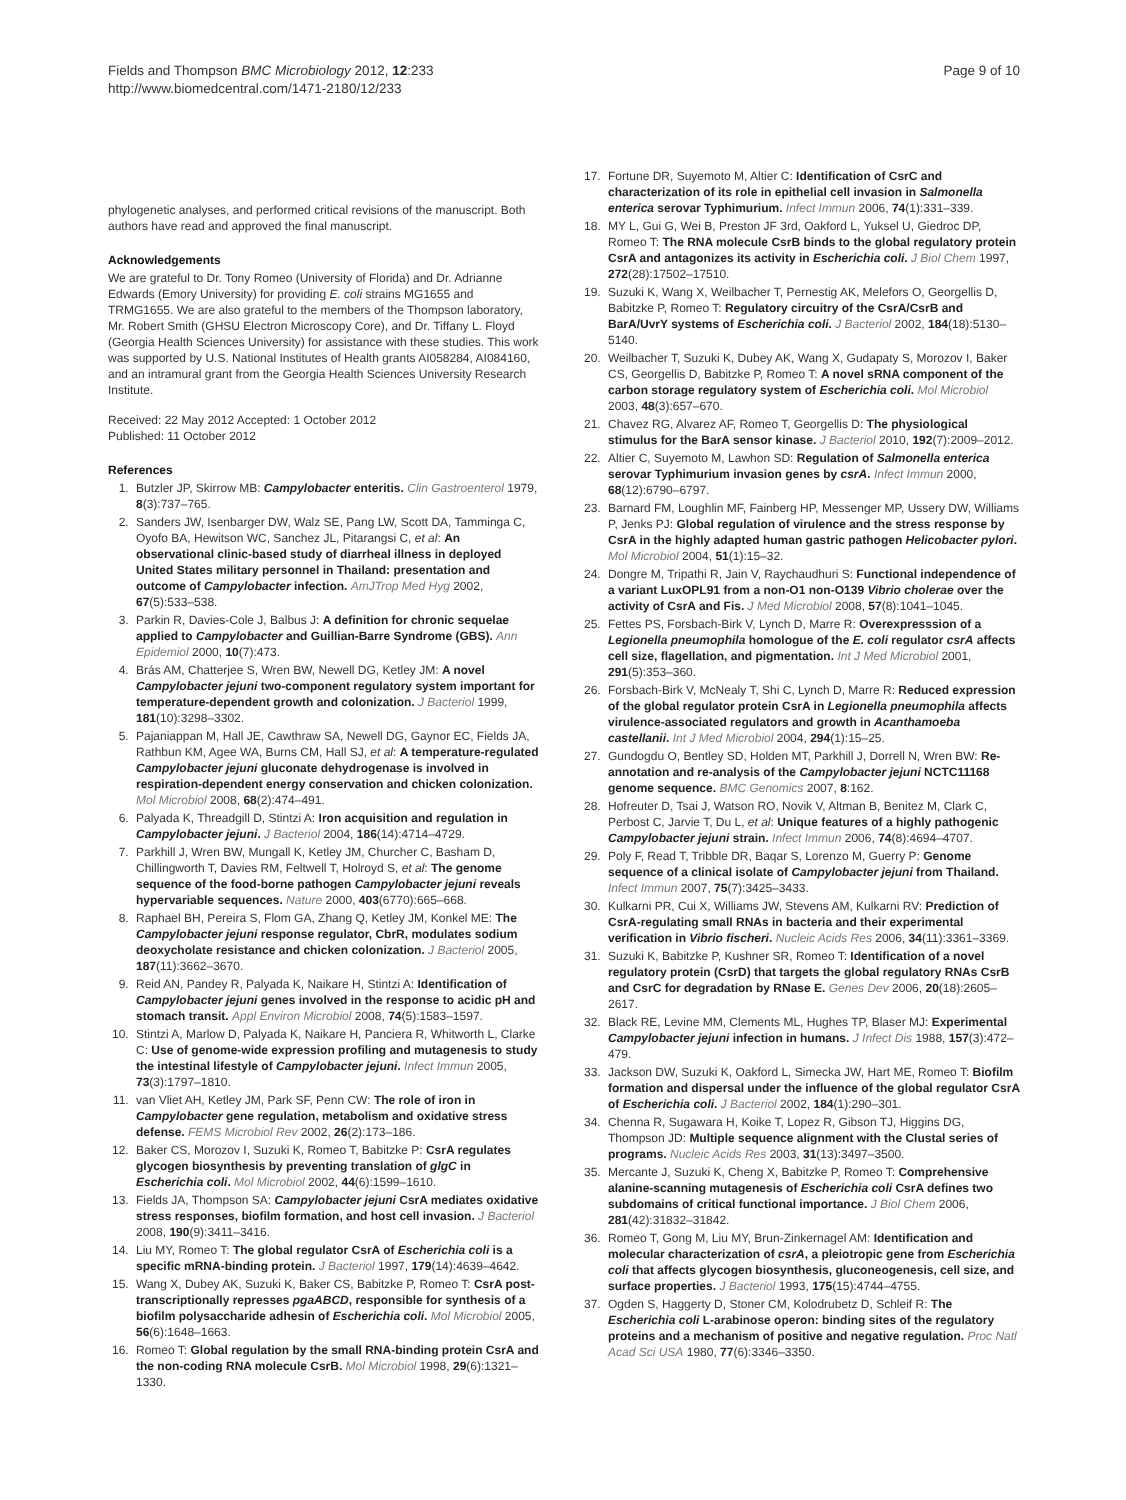Fields and Thompson BMC Microbiology 2012, 12:233
http://www.biomedcentral.com/1471-2180/12/233
Page 9 of 10
phylogenetic analyses, and performed critical revisions of the manuscript. Both authors have read and approved the final manuscript.
Acknowledgements
We are grateful to Dr. Tony Romeo (University of Florida) and Dr. Adrianne Edwards (Emory University) for providing E. coli strains MG1655 and TRMG1655. We are also grateful to the members of the Thompson laboratory, Mr. Robert Smith (GHSU Electron Microscopy Core), and Dr. Tiffany L. Floyd (Georgia Health Sciences University) for assistance with these studies. This work was supported by U.S. National Institutes of Health grants AI058284, AI084160, and an intramural grant from the Georgia Health Sciences University Research Institute.
Received: 22 May 2012 Accepted: 1 October 2012
Published: 11 October 2012
References
1. Butzler JP, Skirrow MB: Campylobacter enteritis. Clin Gastroenterol 1979, 8(3):737–765.
2. Sanders JW, Isenbarger DW, Walz SE, Pang LW, Scott DA, Tamminga C, Oyofo BA, Hewitson WC, Sanchez JL, Pitarangsi C, et al: An observational clinic-based study of diarrheal illness in deployed United States military personnel in Thailand: presentation and outcome of Campylobacter infection. AmJTrop Med Hyg 2002, 67(5):533–538.
3. Parkin R, Davies-Cole J, Balbus J: A definition for chronic sequelae applied to Campylobacter and Guillian-Barre Syndrome (GBS). Ann Epidemiol 2000, 10(7):473.
4. Brás AM, Chatterjee S, Wren BW, Newell DG, Ketley JM: A novel Campylobacter jejuni two-component regulatory system important for temperature-dependent growth and colonization. J Bacteriol 1999, 181(10):3298–3302.
5. Pajaniappan M, Hall JE, Cawthraw SA, Newell DG, Gaynor EC, Fields JA, Rathbun KM, Agee WA, Burns CM, Hall SJ, et al: A temperature-regulated Campylobacter jejuni gluconate dehydrogenase is involved in respiration-dependent energy conservation and chicken colonization. Mol Microbiol 2008, 68(2):474–491.
6. Palyada K, Threadgill D, Stintzi A: Iron acquisition and regulation in Campylobacter jejuni. J Bacteriol 2004, 186(14):4714–4729.
7. Parkhill J, Wren BW, Mungall K, Ketley JM, Churcher C, Basham D, Chillingworth T, Davies RM, Feltwell T, Holroyd S, et al: The genome sequence of the food-borne pathogen Campylobacter jejuni reveals hypervariable sequences. Nature 2000, 403(6770):665–668.
8. Raphael BH, Pereira S, Flom GA, Zhang Q, Ketley JM, Konkel ME: The Campylobacter jejuni response regulator, CbrR, modulates sodium deoxycholate resistance and chicken colonization. J Bacteriol 2005, 187(11):3662–3670.
9. Reid AN, Pandey R, Palyada K, Naikare H, Stintzi A: Identification of Campylobacter jejuni genes involved in the response to acidic pH and stomach transit. Appl Environ Microbiol 2008, 74(5):1583–1597.
10. Stintzi A, Marlow D, Palyada K, Naikare H, Panciera R, Whitworth L, Clarke C: Use of genome-wide expression profiling and mutagenesis to study the intestinal lifestyle of Campylobacter jejuni. Infect Immun 2005, 73(3):1797–1810.
11. van Vliet AH, Ketley JM, Park SF, Penn CW: The role of iron in Campylobacter gene regulation, metabolism and oxidative stress defense. FEMS Microbiol Rev 2002, 26(2):173–186.
12. Baker CS, Morozov I, Suzuki K, Romeo T, Babitzke P: CsrA regulates glycogen biosynthesis by preventing translation of glgC in Escherichia coli. Mol Microbiol 2002, 44(6):1599–1610.
13. Fields JA, Thompson SA: Campylobacter jejuni CsrA mediates oxidative stress responses, biofilm formation, and host cell invasion. J Bacteriol 2008, 190(9):3411–3416.
14. Liu MY, Romeo T: The global regulator CsrA of Escherichia coli is a specific mRNA-binding protein. J Bacteriol 1997, 179(14):4639–4642.
15. Wang X, Dubey AK, Suzuki K, Baker CS, Babitzke P, Romeo T: CsrA post-transcriptionally represses pgaABCD, responsible for synthesis of a biofilm polysaccharide adhesin of Escherichia coli. Mol Microbiol 2005, 56(6):1648–1663.
16. Romeo T: Global regulation by the small RNA-binding protein CsrA and the non-coding RNA molecule CsrB. Mol Microbiol 1998, 29(6):1321–1330.
17. Fortune DR, Suyemoto M, Altier C: Identification of CsrC and characterization of its role in epithelial cell invasion in Salmonella enterica serovar Typhimurium. Infect Immun 2006, 74(1):331–339.
18. MY L, Gui G, Wei B, Preston JF 3rd, Oakford L, Yuksel U, Giedroc DP, Romeo T: The RNA molecule CsrB binds to the global regulatory protein CsrA and antagonizes its activity in Escherichia coli. J Biol Chem 1997, 272(28):17502–17510.
19. Suzuki K, Wang X, Weilbacher T, Pernestig AK, Melefors O, Georgellis D, Babitzke P, Romeo T: Regulatory circuitry of the CsrA/CsrB and BarA/UvrY systems of Escherichia coli. J Bacteriol 2002, 184(18):5130–5140.
20. Weilbacher T, Suzuki K, Dubey AK, Wang X, Gudapaty S, Morozov I, Baker CS, Georgellis D, Babitzke P, Romeo T: A novel sRNA component of the carbon storage regulatory system of Escherichia coli. Mol Microbiol 2003, 48(3):657–670.
21. Chavez RG, Alvarez AF, Romeo T, Georgellis D: The physiological stimulus for the BarA sensor kinase. J Bacteriol 2010, 192(7):2009–2012.
22. Altier C, Suyemoto M, Lawhon SD: Regulation of Salmonella enterica serovar Typhimurium invasion genes by csrA. Infect Immun 2000, 68(12):6790–6797.
23. Barnard FM, Loughlin MF, Fainberg HP, Messenger MP, Ussery DW, Williams P, Jenks PJ: Global regulation of virulence and the stress response by CsrA in the highly adapted human gastric pathogen Helicobacter pylori. Mol Microbiol 2004, 51(1):15–32.
24. Dongre M, Tripathi R, Jain V, Raychaudhuri S: Functional independence of a variant LuxOPL91 from a non-O1 non-O139 Vibrio cholerae over the activity of CsrA and Fis. J Med Microbiol 2008, 57(8):1041–1045.
25. Fettes PS, Forsbach-Birk V, Lynch D, Marre R: Overexpresssion of a Legionella pneumophila homologue of the E. coli regulator csrA affects cell size, flagellation, and pigmentation. Int J Med Microbiol 2001, 291(5):353–360.
26. Forsbach-Birk V, McNealy T, Shi C, Lynch D, Marre R: Reduced expression of the global regulator protein CsrA in Legionella pneumophila affects virulence-associated regulators and growth in Acanthamoeba castellanii. Int J Med Microbiol 2004, 294(1):15–25.
27. Gundogdu O, Bentley SD, Holden MT, Parkhill J, Dorrell N, Wren BW: Re-annotation and re-analysis of the Campylobacter jejuni NCTC11168 genome sequence. BMC Genomics 2007, 8:162.
28. Hofreuter D, Tsai J, Watson RO, Novik V, Altman B, Benitez M, Clark C, Perbost C, Jarvie T, Du L, et al: Unique features of a highly pathogenic Campylobacter jejuni strain. Infect Immun 2006, 74(8):4694–4707.
29. Poly F, Read T, Tribble DR, Baqar S, Lorenzo M, Guerry P: Genome sequence of a clinical isolate of Campylobacter jejuni from Thailand. Infect Immun 2007, 75(7):3425–3433.
30. Kulkarni PR, Cui X, Williams JW, Stevens AM, Kulkarni RV: Prediction of CsrA-regulating small RNAs in bacteria and their experimental verification in Vibrio fischeri. Nucleic Acids Res 2006, 34(11):3361–3369.
31. Suzuki K, Babitzke P, Kushner SR, Romeo T: Identification of a novel regulatory protein (CsrD) that targets the global regulatory RNAs CsrB and CsrC for degradation by RNase E. Genes Dev 2006, 20(18):2605–2617.
32. Black RE, Levine MM, Clements ML, Hughes TP, Blaser MJ: Experimental Campylobacter jejuni infection in humans. J Infect Dis 1988, 157(3):472–479.
33. Jackson DW, Suzuki K, Oakford L, Simecka JW, Hart ME, Romeo T: Biofilm formation and dispersal under the influence of the global regulator CsrA of Escherichia coli. J Bacteriol 2002, 184(1):290–301.
34. Chenna R, Sugawara H, Koike T, Lopez R, Gibson TJ, Higgins DG, Thompson JD: Multiple sequence alignment with the Clustal series of programs. Nucleic Acids Res 2003, 31(13):3497–3500.
35. Mercante J, Suzuki K, Cheng X, Babitzke P, Romeo T: Comprehensive alanine-scanning mutagenesis of Escherichia coli CsrA defines two subdomains of critical functional importance. J Biol Chem 2006, 281(42):31832–31842.
36. Romeo T, Gong M, Liu MY, Brun-Zinkernagel AM: Identification and molecular characterization of csrA, a pleiotropic gene from Escherichia coli that affects glycogen biosynthesis, gluconeogenesis, cell size, and surface properties. J Bacteriol 1993, 175(15):4744–4755.
37. Ogden S, Haggerty D, Stoner CM, Kolodrubetz D, Schleif R: The Escherichia coli L-arabinose operon: binding sites of the regulatory proteins and a mechanism of positive and negative regulation. Proc Natl Acad Sci USA 1980, 77(6):3346–3350.